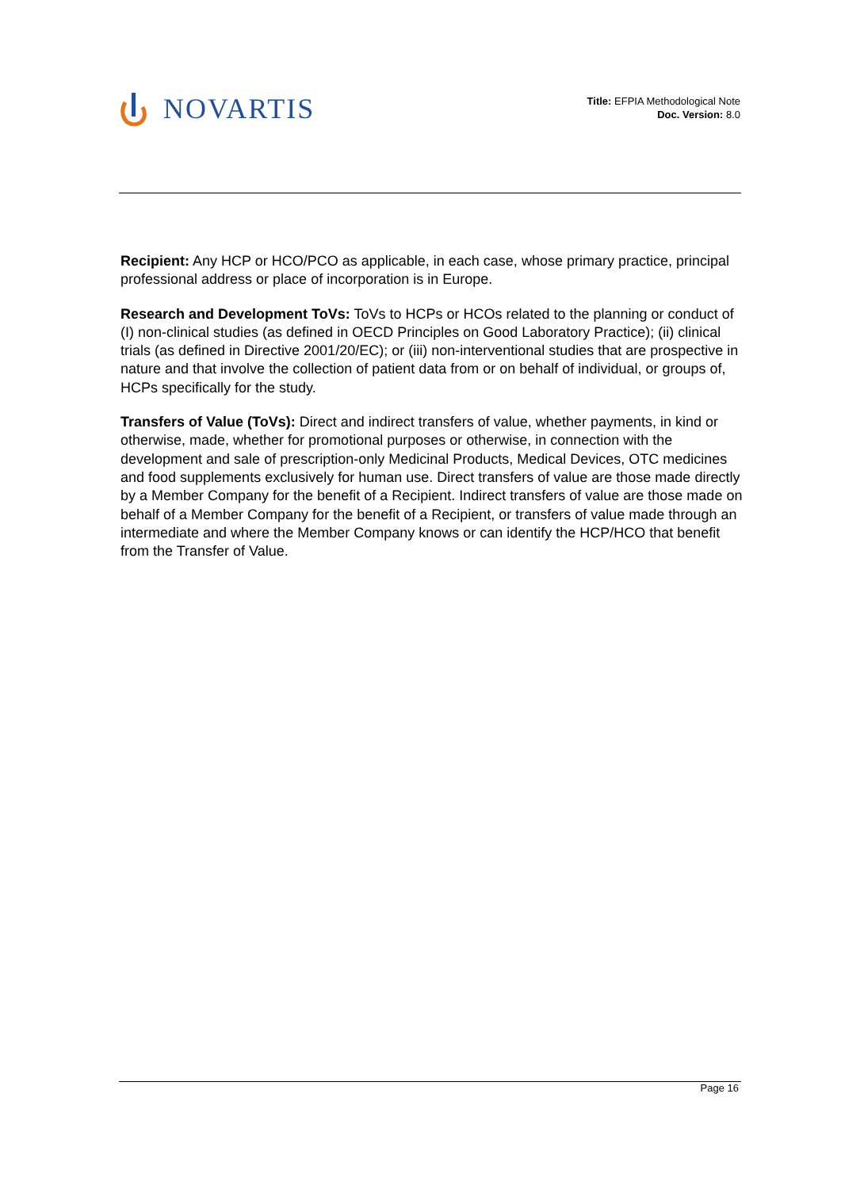NOVARTIS
Title: EFPIA Methodological Note
Doc. Version: 8.0
Recipient: Any HCP or HCO/PCO as applicable, in each case, whose primary practice, principal professional address or place of incorporation is in Europe.
Research and Development ToVs: ToVs to HCPs or HCOs related to the planning or conduct of (I) non-clinical studies (as defined in OECD Principles on Good Laboratory Practice); (ii) clinical trials (as defined in Directive 2001/20/EC); or (iii) non-interventional studies that are prospective in nature and that involve the collection of patient data from or on behalf of individual, or groups of, HCPs specifically for the study.
Transfers of Value (ToVs): Direct and indirect transfers of value, whether payments, in kind or otherwise, made, whether for promotional purposes or otherwise, in connection with the development and sale of prescription-only Medicinal Products, Medical Devices, OTC medicines and food supplements exclusively for human use. Direct transfers of value are those made directly by a Member Company for the benefit of a Recipient. Indirect transfers of value are those made on behalf of a Member Company for the benefit of a Recipient, or transfers of value made through an intermediate and where the Member Company knows or can identify the HCP/HCO that benefit from the Transfer of Value.
Page 16